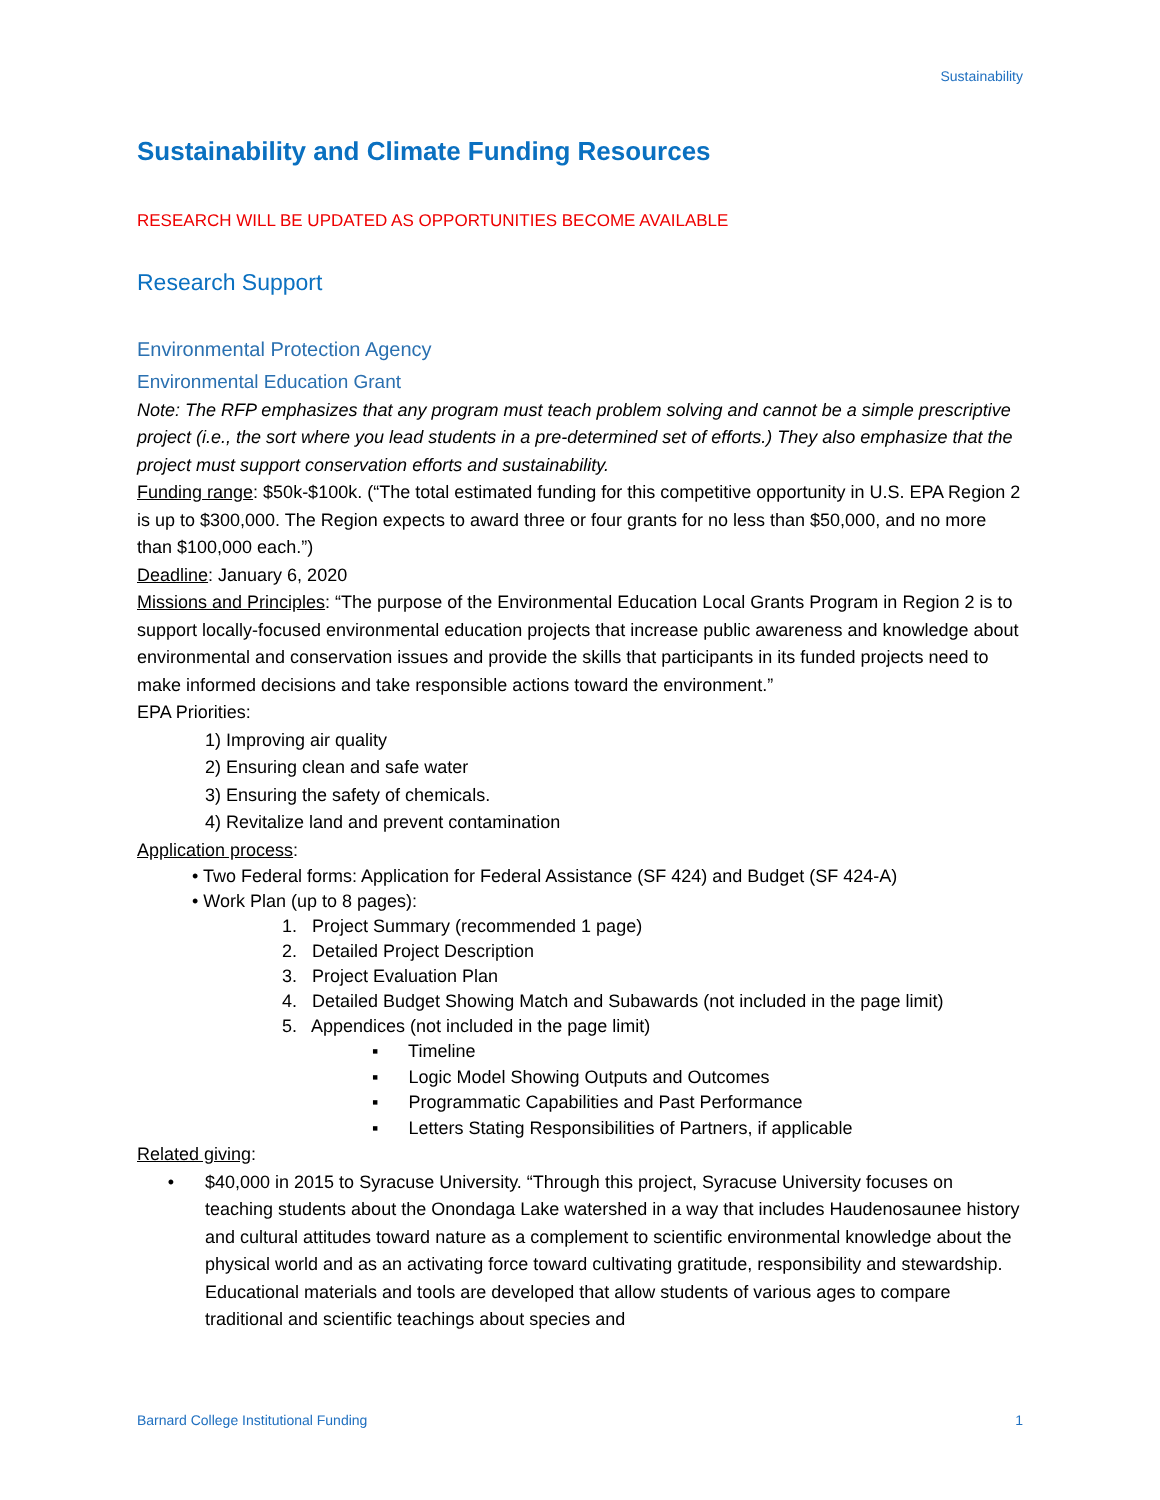Sustainability
Sustainability and Climate Funding Resources
RESEARCH WILL BE UPDATED AS OPPORTUNITIES BECOME AVAILABLE
Research Support
Environmental Protection Agency
Environmental Education Grant
Note: The RFP emphasizes that any program must teach problem solving and cannot be a simple prescriptive project (i.e., the sort where you lead students in a pre-determined set of efforts.) They also emphasize that the project must support conservation efforts and sustainability.
Funding range: $50k-$100k. (“The total estimated funding for this competitive opportunity in U.S. EPA Region 2 is up to $300,000. The Region expects to award three or four grants for no less than $50,000, and no more than $100,000 each.”)
Deadline: January 6, 2020
Missions and Principles: “The purpose of the Environmental Education Local Grants Program in Region 2 is to support locally-focused environmental education projects that increase public awareness and knowledge about environmental and conservation issues and provide the skills that participants in its funded projects need to make informed decisions and take responsible actions toward the environment.”
EPA Priorities:
1) Improving air quality
2) Ensuring clean and safe water
3) Ensuring the safety of chemicals.
4) Revitalize land and prevent contamination
Application process:
• Two Federal forms: Application for Federal Assistance (SF 424) and Budget (SF 424-A)
• Work Plan (up to 8 pages):
1. Project Summary (recommended 1 page)
2. Detailed Project Description
3. Project Evaluation Plan
4. Detailed Budget Showing Match and Subawards (not included in the page limit)
5. Appendices (not included in the page limit)
▪ Timeline
▪ Logic Model Showing Outputs and Outcomes
▪ Programmatic Capabilities and Past Performance
▪ Letters Stating Responsibilities of Partners, if applicable
Related giving:
• $40,000 in 2015 to Syracuse University. “Through this project, Syracuse University focuses on teaching students about the Onondaga Lake watershed in a way that includes Haudenosaunee history and cultural attitudes toward nature as a complement to scientific environmental knowledge about the physical world and as an activating force toward cultivating gratitude, responsibility and stewardship. Educational materials and tools are developed that allow students of various ages to compare traditional and scientific teachings about species and
Barnard College Institutional Funding 1